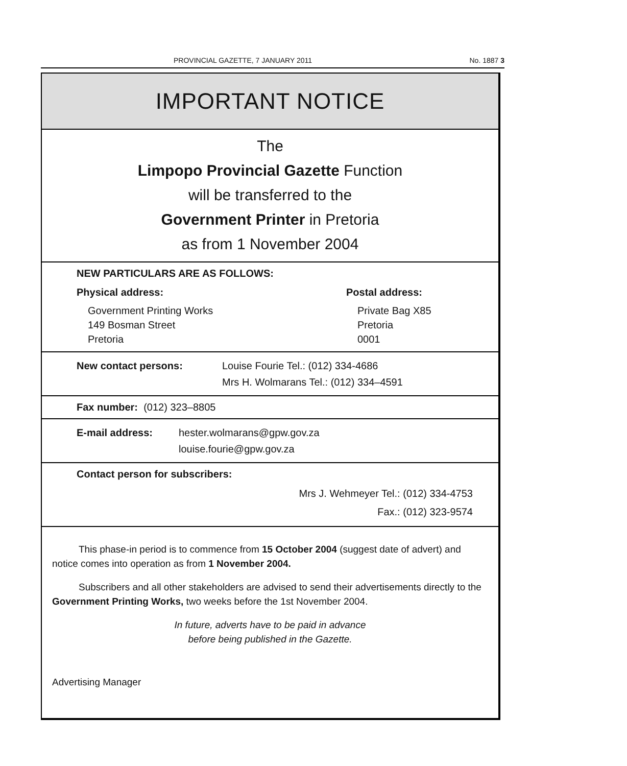PROVINCIAL GAZETTE, 7 JANUARY 2011 No. 1887 3
IMPORTANT NOTICE
The
Limpopo Provincial Gazette Function
will be transferred to the
Government Printer in Pretoria
as from 1 November 2004
NEW PARTICULARS ARE AS FOLLOWS:
Physical address:
Government Printing Works
149 Bosman Street
Pretoria
Postal address:
Private Bag X85
Pretoria
0001
New contact persons: Louise Fourie Tel.: (012) 334-4686
Mrs H. Wolmarans Tel.: (012) 334–4591
Fax number: (012) 323–8805
E-mail address: hester.wolmarans@gpw.gov.za
louise.fourie@gpw.gov.za
Contact person for subscribers:
Mrs J. Wehmeyer Tel.: (012) 334-4753
Fax.: (012) 323-9574
This phase-in period is to commence from 15 October 2004 (suggest date of advert) and notice comes into operation as from 1 November 2004.
Subscribers and all other stakeholders are advised to send their advertisements directly to the Government Printing Works, two weeks before the 1st November 2004.
In future, adverts have to be paid in advance
before being published in the Gazette.
Advertising Manager